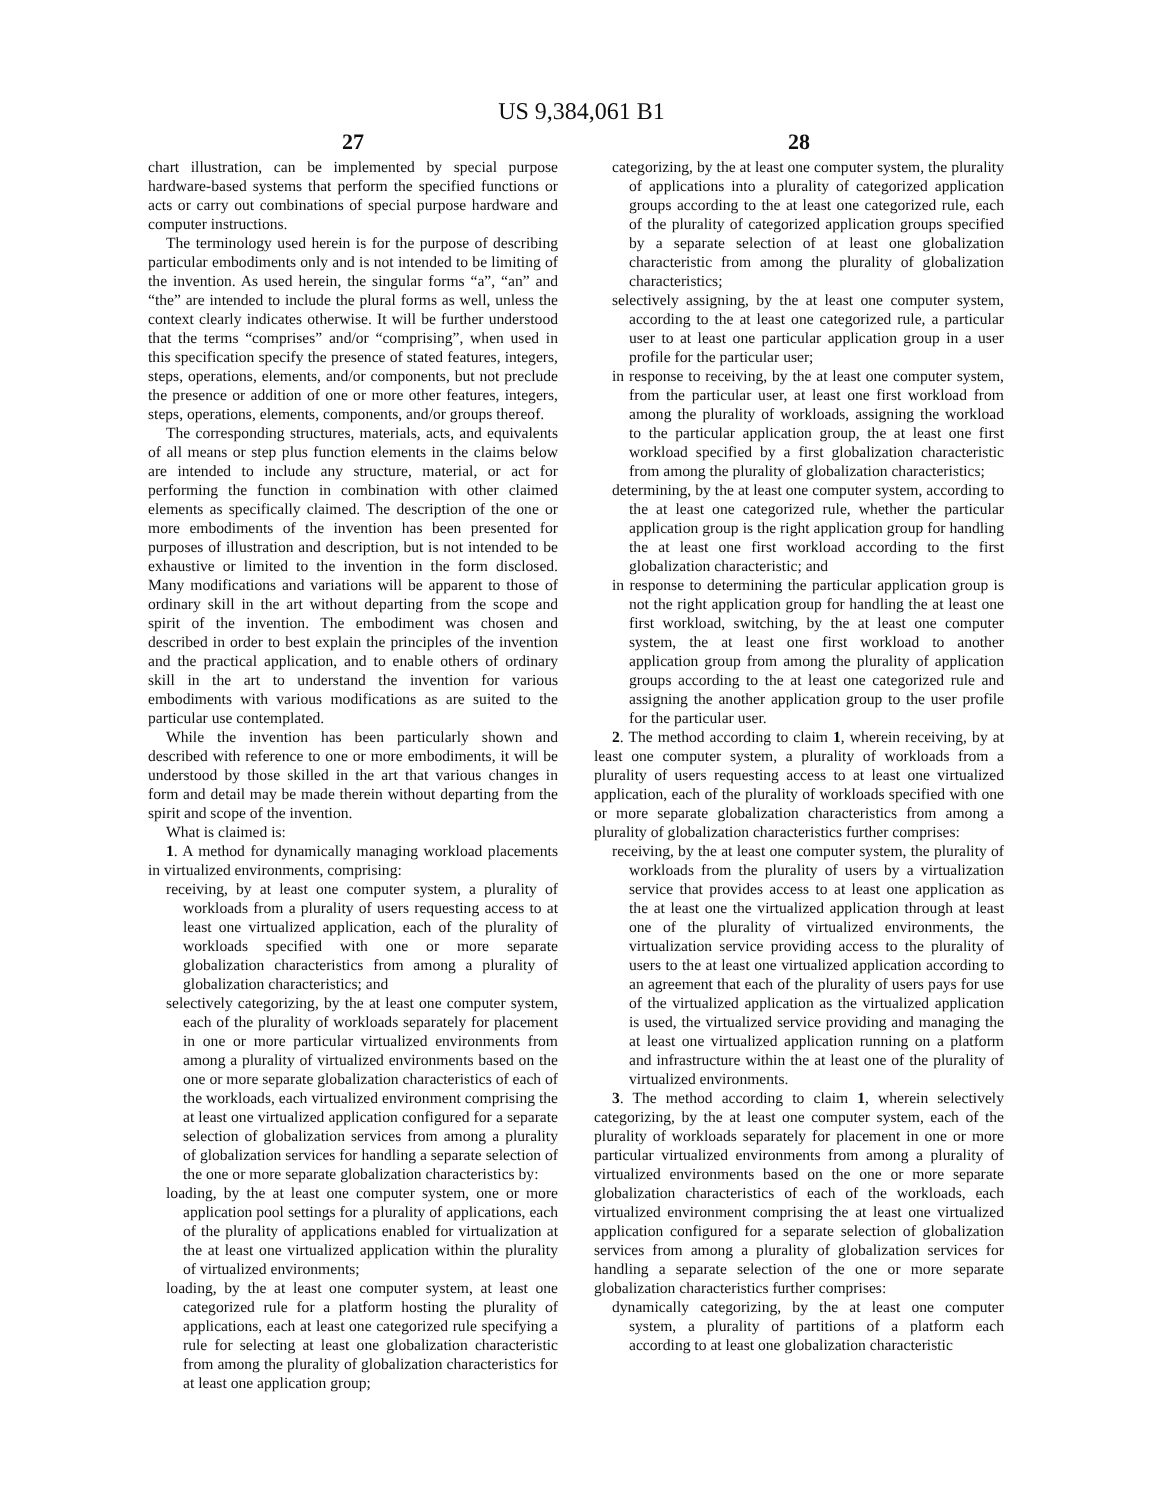US 9,384,061 B1
27
chart illustration, can be implemented by special purpose hardware-based systems that perform the specified functions or acts or carry out combinations of special purpose hardware and computer instructions.
The terminology used herein is for the purpose of describing particular embodiments only and is not intended to be limiting of the invention. As used herein, the singular forms “a”, “an” and “the” are intended to include the plural forms as well, unless the context clearly indicates otherwise. It will be further understood that the terms “comprises” and/or “comprising”, when used in this specification specify the presence of stated features, integers, steps, operations, elements, and/or components, but not preclude the presence or addition of one or more other features, integers, steps, operations, elements, components, and/or groups thereof.
The corresponding structures, materials, acts, and equivalents of all means or step plus function elements in the claims below are intended to include any structure, material, or act for performing the function in combination with other claimed elements as specifically claimed. The description of the one or more embodiments of the invention has been presented for purposes of illustration and description, but is not intended to be exhaustive or limited to the invention in the form disclosed. Many modifications and variations will be apparent to those of ordinary skill in the art without departing from the scope and spirit of the invention. The embodiment was chosen and described in order to best explain the principles of the invention and the practical application, and to enable others of ordinary skill in the art to understand the invention for various embodiments with various modifications as are suited to the particular use contemplated.
While the invention has been particularly shown and described with reference to one or more embodiments, it will be understood by those skilled in the art that various changes in form and detail may be made therein without departing from the spirit and scope of the invention.
What is claimed is:
1. A method for dynamically managing workload placements in virtualized environments, comprising:
receiving, by at least one computer system, a plurality of workloads from a plurality of users requesting access to at least one virtualized application, each of the plurality of workloads specified with one or more separate globalization characteristics from among a plurality of globalization characteristics; and
selectively categorizing, by the at least one computer system, each of the plurality of workloads separately for placement in one or more particular virtualized environments from among a plurality of virtualized environments based on the one or more separate globalization characteristics of each of the workloads, each virtualized environment comprising the at least one virtualized application configured for a separate selection of globalization services from among a plurality of globalization services for handling a separate selection of the one or more separate globalization characteristics by:
loading, by the at least one computer system, one or more application pool settings for a plurality of applications, each of the plurality of applications enabled for virtualization at the at least one virtualized application within the plurality of virtualized environments;
loading, by the at least one computer system, at least one categorized rule for a platform hosting the plurality of applications, each at least one categorized rule specifying a rule for selecting at least one globalization characteristic from among the plurality of globalization characteristics for at least one application group;
28
categorizing, by the at least one computer system, the plurality of applications into a plurality of categorized application groups according to the at least one categorized rule, each of the plurality of categorized application groups specified by a separate selection of at least one globalization characteristic from among the plurality of globalization characteristics;
selectively assigning, by the at least one computer system, according to the at least one categorized rule, a particular user to at least one particular application group in a user profile for the particular user;
in response to receiving, by the at least one computer system, from the particular user, at least one first workload from among the plurality of workloads, assigning the workload to the particular application group, the at least one first workload specified by a first globalization characteristic from among the plurality of globalization characteristics;
determining, by the at least one computer system, according to the at least one categorized rule, whether the particular application group is the right application group for handling the at least one first workload according to the first globalization characteristic; and
in response to determining the particular application group is not the right application group for handling the at least one first workload, switching, by the at least one computer system, the at least one first workload to another application group from among the plurality of application groups according to the at least one categorized rule and assigning the another application group to the user profile for the particular user.
2. The method according to claim 1, wherein receiving, by at least one computer system, a plurality of workloads from a plurality of users requesting access to at least one virtualized application, each of the plurality of workloads specified with one or more separate globalization characteristics from among a plurality of globalization characteristics further comprises:
receiving, by the at least one computer system, the plurality of workloads from the plurality of users by a virtualization service that provides access to at least one application as the at least one the virtualized application through at least one of the plurality of virtualized environments, the virtualization service providing access to the plurality of users to the at least one virtualized application according to an agreement that each of the plurality of users pays for use of the virtualized application as the virtualized application is used, the virtualized service providing and managing the at least one virtualized application running on a platform and infrastructure within the at least one of the plurality of virtualized environments.
3. The method according to claim 1, wherein selectively categorizing, by the at least one computer system, each of the plurality of workloads separately for placement in one or more particular virtualized environments from among a plurality of virtualized environments based on the one or more separate globalization characteristics of each of the workloads, each virtualized environment comprising the at least one virtualized application configured for a separate selection of globalization services from among a plurality of globalization services for handling a separate selection of the one or more separate globalization characteristics further comprises:
dynamically categorizing, by the at least one computer system, a plurality of partitions of a platform each according to at least one globalization characteristic